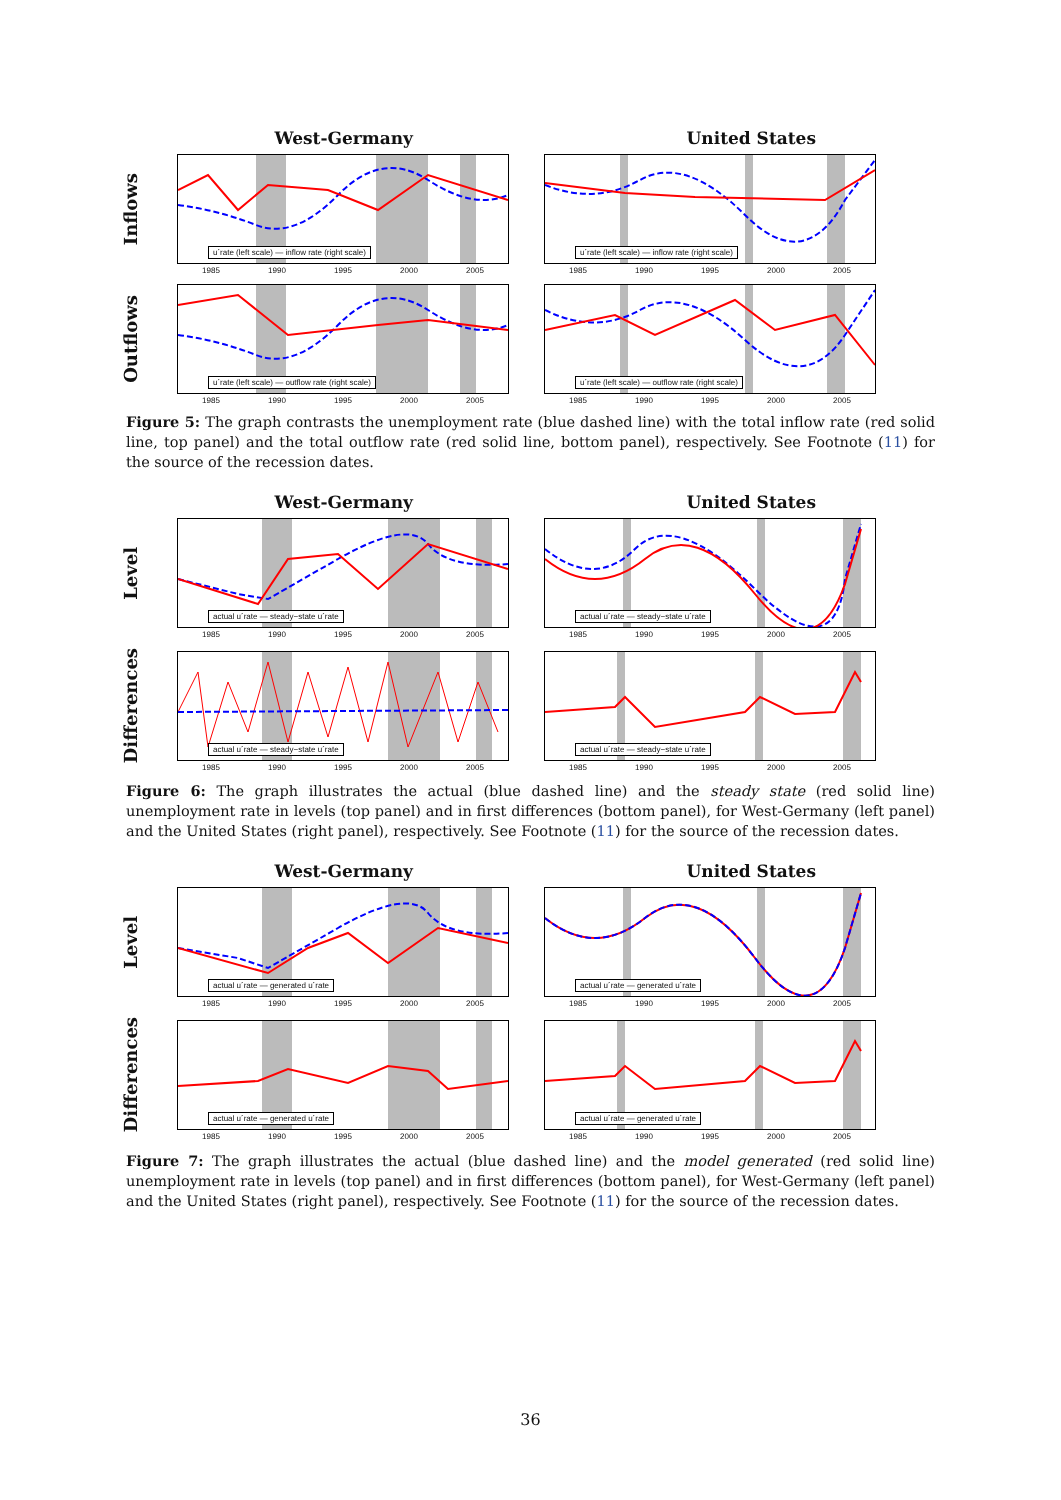West-Germany United States
Inflows
u´rate (left scale) — inflow rate (right scale)
1985 1990 1995 2000 2005
u´rate (left scale) — inflow rate (right scale)
1985 1990 1995 2000 2005
Outflows
u´rate (left scale) — outflow rate (right scale)
1985 1990 1995 2000 2005
u´rate (left scale) — outflow rate (right scale)
1985 1990 1995 2000 2005
Figure 5: The graph contrasts the unemployment rate (blue dashed line) with the total inflow rate (red solid line, top panel) and the total outflow rate (red solid line, bottom panel), respectively. See Footnote (11) for the source of the recession dates.
West-Germany United States
Level
actual u´rate — steady−state u´rate
1985 1990 1995 2000 2005
actual u´rate — steady−state u´rate
1985 1990 1995 2000 2005
Differences
actual u´rate — steady−state u´rate
1985 1990 1995 2000 2005
actual u´rate — steady−state u´rate
1985 1990 1995 2000 2005
Figure 6: The graph illustrates the actual (blue dashed line) and the steady state (red solid line) unemployment rate in levels (top panel) and in first differences (bottom panel), for West-Germany (left panel) and the United States (right panel), respectively. See Footnote (11) for the source of the recession dates.
West-Germany United States
Level
actual u´rate — generated u´rate
1985 1990 1995 2000 2005
actual u´rate — generated u´rate
1985 1990 1995 2000 2005
Differences
actual u´rate — generated u´rate
1985 1990 1995 2000 2005
actual u´rate — generated u´rate
1985 1990 1995 2000 2005
Figure 7: The graph illustrates the actual (blue dashed line) and the model generated (red solid line) unemployment rate in levels (top panel) and in first differences (bottom panel), for West-Germany (left panel) and the United States (right panel), respectively. See Footnote (11) for the source of the recession dates.
36